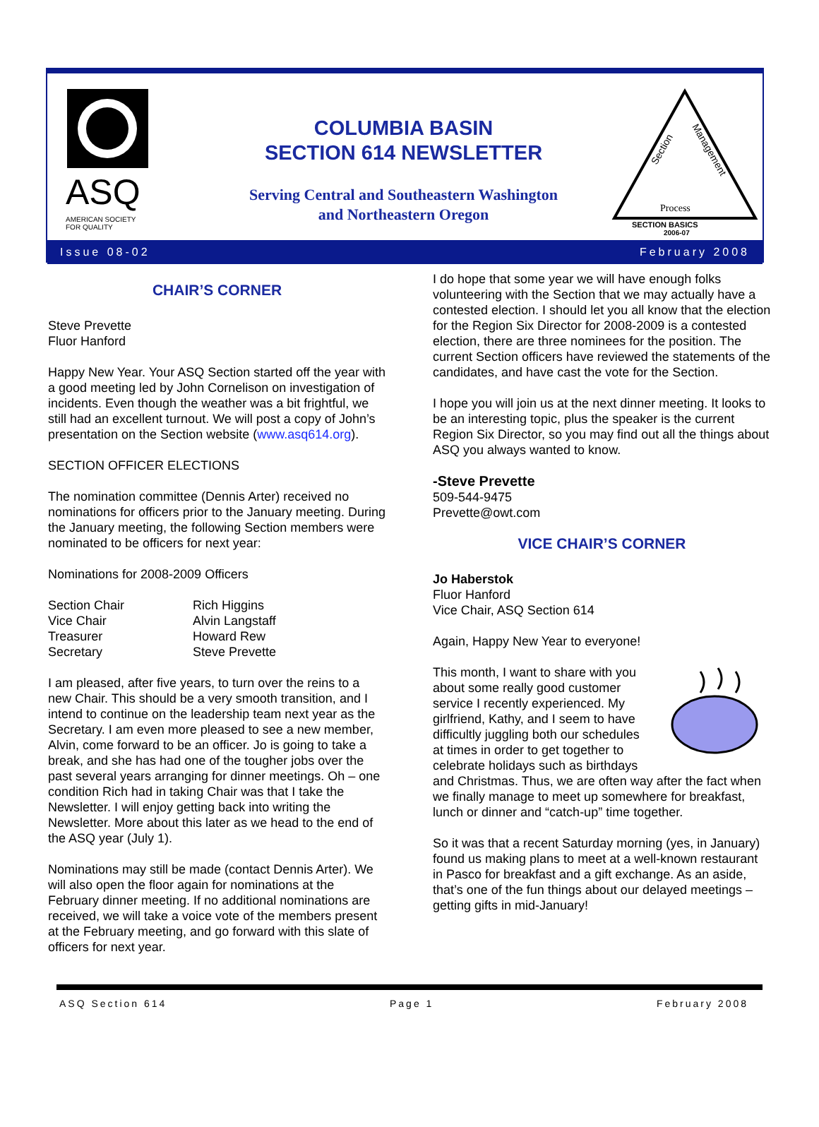ASQ
AMERICAN SOCIETY
FOR QUALITY
COLUMBIA BASIN
SECTION 614 NEWSLETTER
Serving Central and Southeastern Washington
and Northeastern Oregon
Section
Management
Process
SECTION BASICS
2006-07
Issue 08-02 February 2008
CHAIR’S CORNER
Steve Prevette
Fluor Hanford
Happy New Year. Your ASQ Section started off the year with a good meeting led by John Cornelison on investigation of incidents. Even though the weather was a bit frightful, we still had an excellent turnout. We will post a copy of John’s presentation on the Section website (www.asq614.org).
SECTION OFFICER ELECTIONS
The nomination committee (Dennis Arter) received no nominations for officers prior to the January meeting. During the January meeting, the following Section members were nominated to be officers for next year:
Nominations for 2008-2009 Officers
| Section Chair | Rich Higgins |
| Vice Chair | Alvin Langstaff |
| Treasurer | Howard Rew |
| Secretary | Steve Prevette |
I am pleased, after five years, to turn over the reins to a new Chair. This should be a very smooth transition, and I intend to continue on the leadership team next year as the Secretary. I am even more pleased to see a new member, Alvin, come forward to be an officer. Jo is going to take a break, and she has had one of the tougher jobs over the past several years arranging for dinner meetings. Oh – one condition Rich had in taking Chair was that I take the Newsletter. I will enjoy getting back into writing the Newsletter. More about this later as we head to the end of the ASQ year (July 1).
Nominations may still be made (contact Dennis Arter). We will also open the floor again for nominations at the February dinner meeting. If no additional nominations are received, we will take a voice vote of the members present at the February meeting, and go forward with this slate of officers for next year.
I do hope that some year we will have enough folks volunteering with the Section that we may actually have a contested election. I should let you all know that the election for the Region Six Director for 2008-2009 is a contested election, there are three nominees for the position. The current Section officers have reviewed the statements of the candidates, and have cast the vote for the Section.
I hope you will join us at the next dinner meeting. It looks to be an interesting topic, plus the speaker is the current Region Six Director, so you may find out all the things about ASQ you always wanted to know.
-Steve Prevette
509-544-9475
Prevette@owt.com
VICE CHAIR’S CORNER
Jo Haberstok
Fluor Hanford
Vice Chair, ASQ Section 614
Again, Happy New Year to everyone!
This month, I want to share with you about some really good customer service I recently experienced. My girlfriend, Kathy, and I seem to have difficultly juggling both our schedules at times in order to get together to celebrate holidays such as birthdays and Christmas. Thus, we are often way after the fact when we finally manage to meet up somewhere for breakfast, lunch or dinner and “catch-up” time together.
So it was that a recent Saturday morning (yes, in January) found us making plans to meet at a well-known restaurant in Pasco for breakfast and a gift exchange. As an aside, that’s one of the fun things about our delayed meetings – getting gifts in mid-January!
ASQ Section 614 Page 1 February 2008